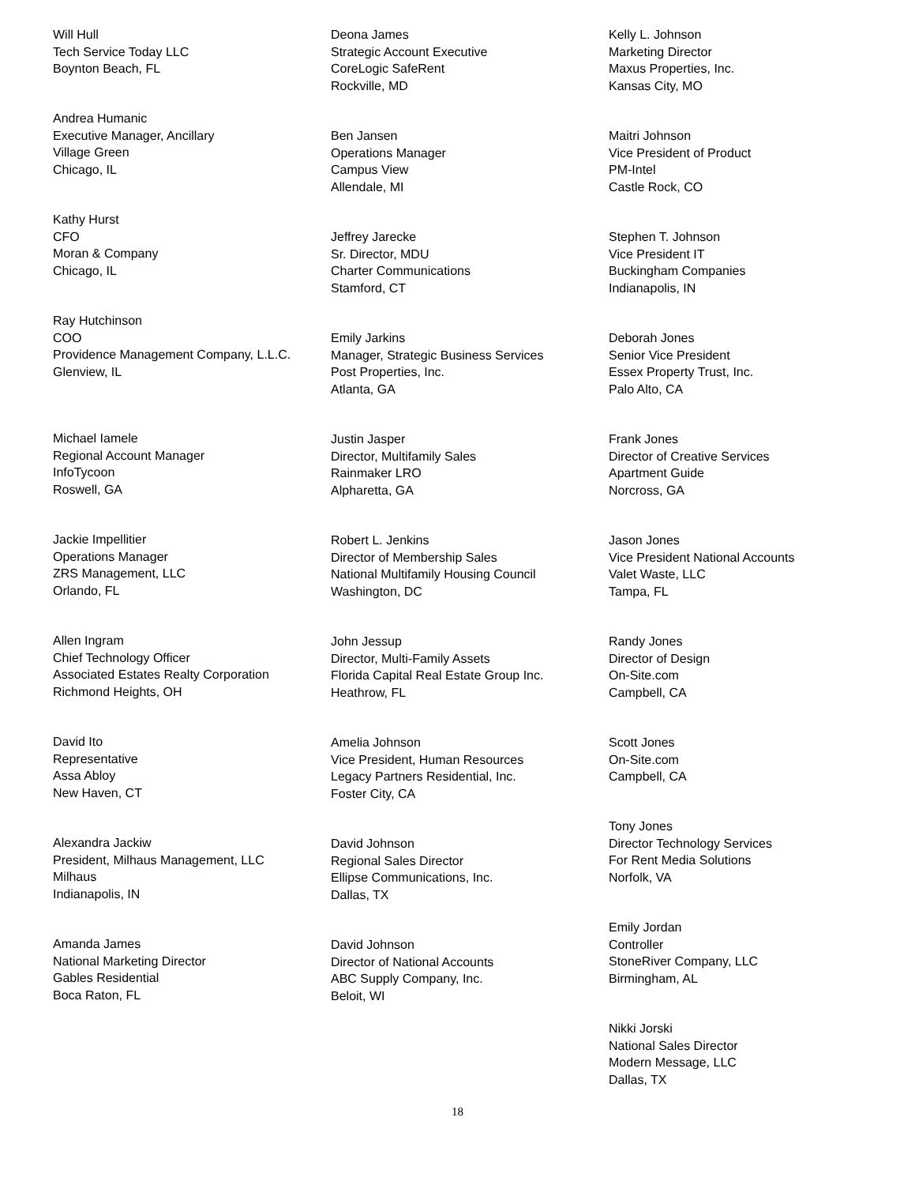Will Hull
Tech Service Today LLC
Boynton Beach, FL
Andrea Humanic
Executive Manager, Ancillary
Village Green
Chicago, IL
Kathy Hurst
CFO
Moran & Company
Chicago, IL
Ray Hutchinson
COO
Providence Management Company, L.L.C.
Glenview, IL
Michael Iamele
Regional Account Manager
InfoTycoon
Roswell, GA
Jackie Impellitier
Operations Manager
ZRS Management, LLC
Orlando, FL
Allen Ingram
Chief Technology Officer
Associated Estates Realty Corporation
Richmond Heights, OH
David Ito
Representative
Assa Abloy
New Haven, CT
Alexandra Jackiw
President, Milhaus Management, LLC
Milhaus
Indianapolis, IN
Amanda James
National Marketing Director
Gables Residential
Boca Raton, FL
Deona James
Strategic Account Executive
CoreLogic SafeRent
Rockville, MD
Ben Jansen
Operations Manager
Campus View
Allendale, MI
Jeffrey Jarecke
Sr. Director, MDU
Charter Communications
Stamford, CT
Emily Jarkins
Manager, Strategic Business Services
Post Properties, Inc.
Atlanta, GA
Justin Jasper
Director, Multifamily Sales
Rainmaker LRO
Alpharetta, GA
Robert L. Jenkins
Director of Membership Sales
National Multifamily Housing Council
Washington, DC
John Jessup
Director, Multi-Family Assets
Florida Capital Real Estate Group Inc.
Heathrow, FL
Amelia Johnson
Vice President, Human Resources
Legacy Partners Residential, Inc.
Foster City, CA
David Johnson
Regional Sales Director
Ellipse Communications, Inc.
Dallas, TX
David Johnson
Director of National Accounts
ABC Supply Company, Inc.
Beloit, WI
Kelly L. Johnson
Marketing Director
Maxus Properties, Inc.
Kansas City, MO
Maitri Johnson
Vice President of Product
PM-Intel
Castle Rock, CO
Stephen T. Johnson
Vice President IT
Buckingham Companies
Indianapolis, IN
Deborah Jones
Senior Vice President
Essex Property Trust, Inc.
Palo Alto, CA
Frank Jones
Director of Creative Services
Apartment Guide
Norcross, GA
Jason Jones
Vice President National Accounts
Valet Waste, LLC
Tampa, FL
Randy Jones
Director of Design
On-Site.com
Campbell, CA
Scott Jones
On-Site.com
Campbell, CA
Tony Jones
Director Technology Services
For Rent Media Solutions
Norfolk, VA
Emily Jordan
Controller
StoneRiver Company, LLC
Birmingham, AL
Nikki Jorski
National Sales Director
Modern Message, LLC
Dallas, TX
18